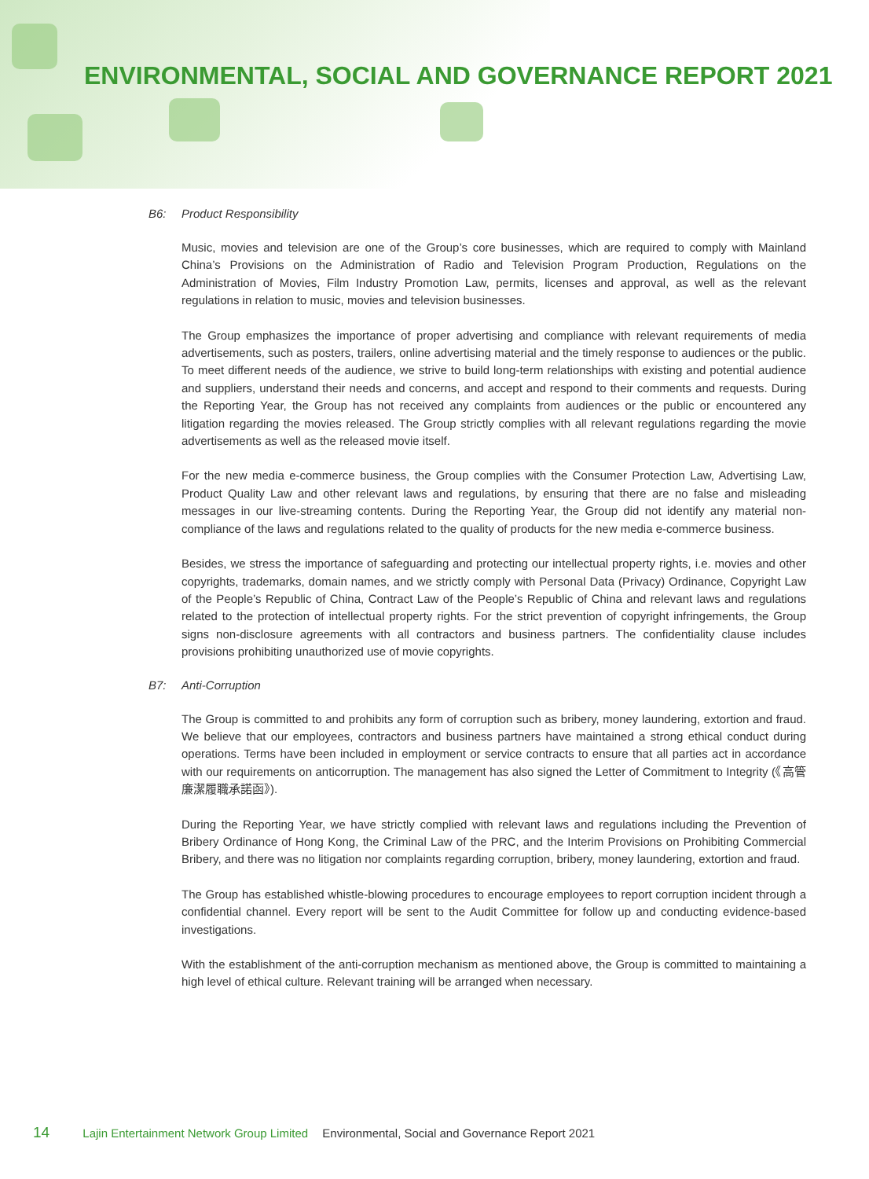ENVIRONMENTAL, SOCIAL AND GOVERNANCE REPORT 2021
B6: Product Responsibility
Music, movies and television are one of the Group’s core businesses, which are required to comply with Mainland China’s Provisions on the Administration of Radio and Television Program Production, Regulations on the Administration of Movies, Film Industry Promotion Law, permits, licenses and approval, as well as the relevant regulations in relation to music, movies and television businesses.
The Group emphasizes the importance of proper advertising and compliance with relevant requirements of media advertisements, such as posters, trailers, online advertising material and the timely response to audiences or the public. To meet different needs of the audience, we strive to build long-term relationships with existing and potential audience and suppliers, understand their needs and concerns, and accept and respond to their comments and requests. During the Reporting Year, the Group has not received any complaints from audiences or the public or encountered any litigation regarding the movies released. The Group strictly complies with all relevant regulations regarding the movie advertisements as well as the released movie itself.
For the new media e-commerce business, the Group complies with the Consumer Protection Law, Advertising Law, Product Quality Law and other relevant laws and regulations, by ensuring that there are no false and misleading messages in our live-streaming contents. During the Reporting Year, the Group did not identify any material non-compliance of the laws and regulations related to the quality of products for the new media e-commerce business.
Besides, we stress the importance of safeguarding and protecting our intellectual property rights, i.e. movies and other copyrights, trademarks, domain names, and we strictly comply with Personal Data (Privacy) Ordinance, Copyright Law of the People’s Republic of China, Contract Law of the People’s Republic of China and relevant laws and regulations related to the protection of intellectual property rights. For the strict prevention of copyright infringements, the Group signs non-disclosure agreements with all contractors and business partners. The confidentiality clause includes provisions prohibiting unauthorized use of movie copyrights.
B7: Anti-Corruption
The Group is committed to and prohibits any form of corruption such as bribery, money laundering, extortion and fraud. We believe that our employees, contractors and business partners have maintained a strong ethical conduct during operations. Terms have been included in employment or service contracts to ensure that all parties act in accordance with our requirements on anticorruption. The management has also signed the Letter of Commitment to Integrity (《高管廉潔履職承諾函》).
During the Reporting Year, we have strictly complied with relevant laws and regulations including the Prevention of Bribery Ordinance of Hong Kong, the Criminal Law of the PRC, and the Interim Provisions on Prohibiting Commercial Bribery, and there was no litigation nor complaints regarding corruption, bribery, money laundering, extortion and fraud.
The Group has established whistle-blowing procedures to encourage employees to report corruption incident through a confidential channel. Every report will be sent to the Audit Committee for follow up and conducting evidence-based investigations.
With the establishment of the anti-corruption mechanism as mentioned above, the Group is committed to maintaining a high level of ethical culture. Relevant training will be arranged when necessary.
14 Lajin Entertainment Network Group Limited Environmental, Social and Governance Report 2021